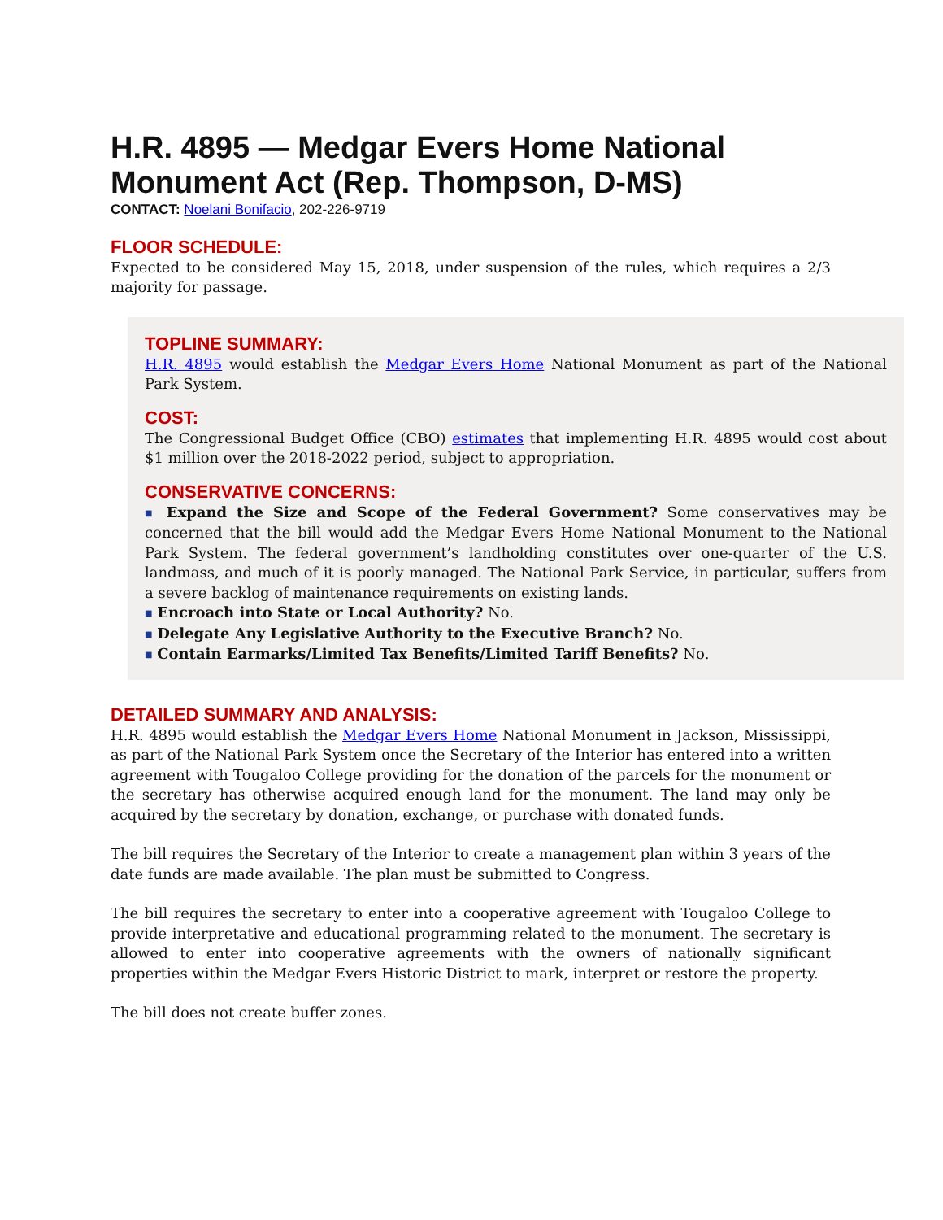H.R. 4895 — Medgar Evers Home National Monument Act (Rep. Thompson, D-MS)
CONTACT: Noelani Bonifacio, 202-226-9719
FLOOR SCHEDULE:
Expected to be considered May 15, 2018, under suspension of the rules, which requires a 2/3 majority for passage.
TOPLINE SUMMARY:
H.R. 4895 would establish the Medgar Evers Home National Monument as part of the National Park System.
COST:
The Congressional Budget Office (CBO) estimates that implementing H.R. 4895 would cost about $1 million over the 2018-2022 period, subject to appropriation.
CONSERVATIVE CONCERNS:
■ Expand the Size and Scope of the Federal Government? Some conservatives may be concerned that the bill would add the Medgar Evers Home National Monument to the National Park System. The federal government’s landholding constitutes over one-quarter of the U.S. landmass, and much of it is poorly managed. The National Park Service, in particular, suffers from a severe backlog of maintenance requirements on existing lands.
■ Encroach into State or Local Authority? No.
■ Delegate Any Legislative Authority to the Executive Branch? No.
■ Contain Earmarks/Limited Tax Benefits/Limited Tariff Benefits? No.
DETAILED SUMMARY AND ANALYSIS:
H.R. 4895 would establish the Medgar Evers Home National Monument in Jackson, Mississippi, as part of the National Park System once the Secretary of the Interior has entered into a written agreement with Tougaloo College providing for the donation of the parcels for the monument or the secretary has otherwise acquired enough land for the monument. The land may only be acquired by the secretary by donation, exchange, or purchase with donated funds.
The bill requires the Secretary of the Interior to create a management plan within 3 years of the date funds are made available. The plan must be submitted to Congress.
The bill requires the secretary to enter into a cooperative agreement with Tougaloo College to provide interpretative and educational programming related to the monument. The secretary is allowed to enter into cooperative agreements with the owners of nationally significant properties within the Medgar Evers Historic District to mark, interpret or restore the property.
The bill does not create buffer zones.